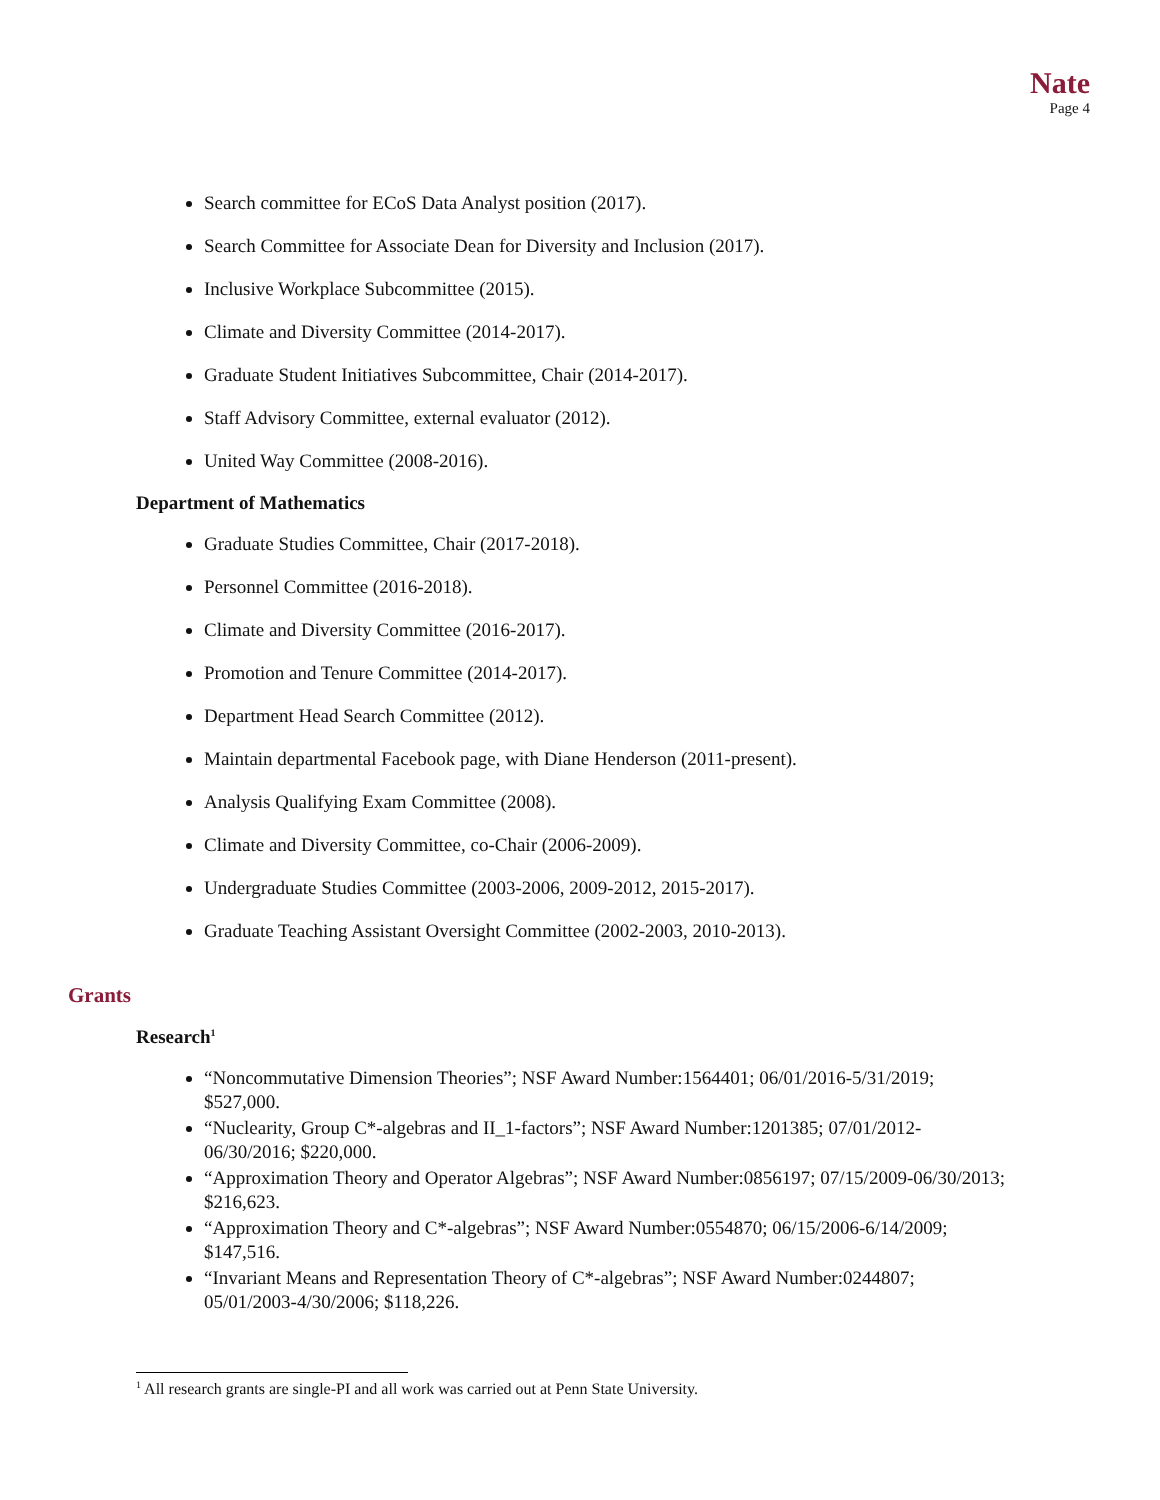Nate
Page 4
Search committee for ECoS Data Analyst position (2017).
Search Committee for Associate Dean for Diversity and Inclusion (2017).
Inclusive Workplace Subcommittee (2015).
Climate and Diversity Committee (2014-2017).
Graduate Student Initiatives Subcommittee, Chair (2014-2017).
Staff Advisory Committee, external evaluator (2012).
United Way Committee (2008-2016).
Department of Mathematics
Graduate Studies Committee, Chair (2017-2018).
Personnel Committee (2016-2018).
Climate and Diversity Committee (2016-2017).
Promotion and Tenure Committee (2014-2017).
Department Head Search Committee (2012).
Maintain departmental Facebook page, with Diane Henderson (2011-present).
Analysis Qualifying Exam Committee (2008).
Climate and Diversity Committee, co-Chair (2006-2009).
Undergraduate Studies Committee (2003-2006, 2009-2012, 2015-2017).
Graduate Teaching Assistant Oversight Committee (2002-2003, 2010-2013).
Grants
Research<sup>1</sup>
“Noncommutative Dimension Theories”; NSF Award Number:1564401; 06/01/2016-5/31/2019; $527,000.
“Nuclearity, Group C*-algebras and II_1-factors”; NSF Award Number:1201385; 07/01/2012-06/30/2016; $220,000.
“Approximation Theory and Operator Algebras”; NSF Award Number:0856197; 07/15/2009-06/30/2013; $216,623.
“Approximation Theory and C*-algebras”; NSF Award Number:0554870; 06/15/2006-6/14/2009; $147,516.
“Invariant Means and Representation Theory of C*-algebras”; NSF Award Number:0244807; 05/01/2003-4/30/2006; $118,226.
<sup>1</sup> All research grants are single-PI and all work was carried out at Penn State University.